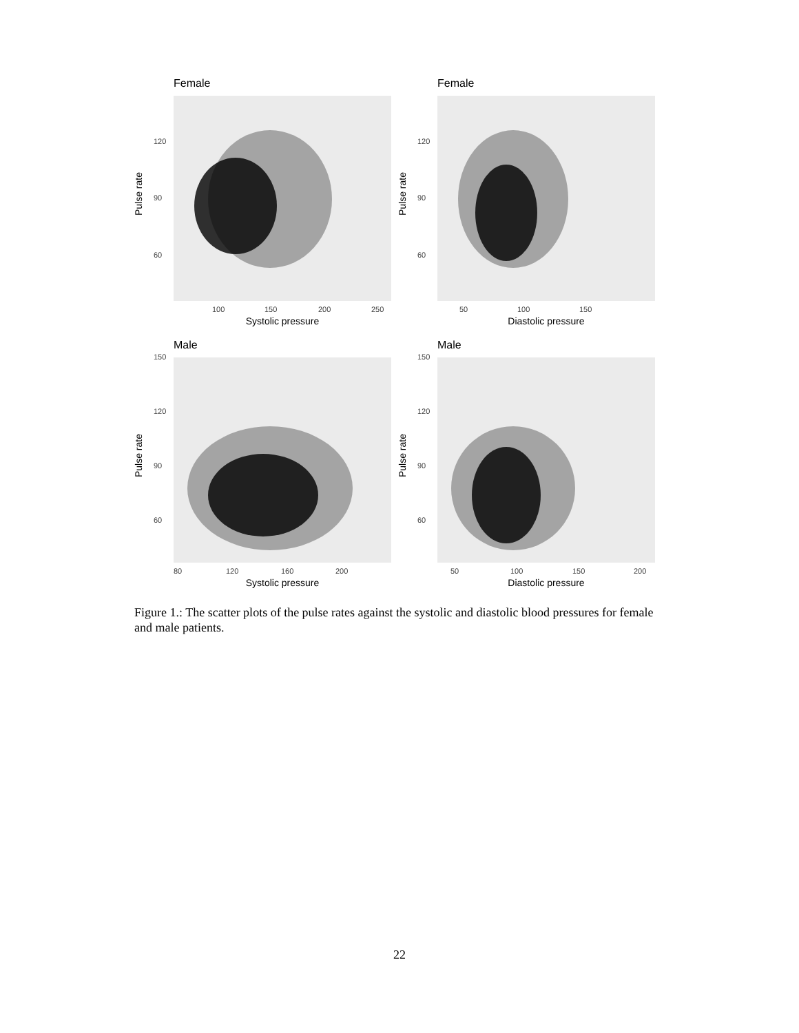Female
Pulse rate
120
90
60
100 150 200 250
Systolic pressure
Female
Pulse rate
120
90
60
50 100 150
Diastolic pressure
Male
Pulse rate
150
120
90
60
80 120 160 200
Systolic pressure
Male
Pulse rate
150
120
90
60
50 100 150 200
Diastolic pressure
Figure 1.: The scatter plots of the pulse rates against the systolic and diastolic blood pressures for female and male patients.
22